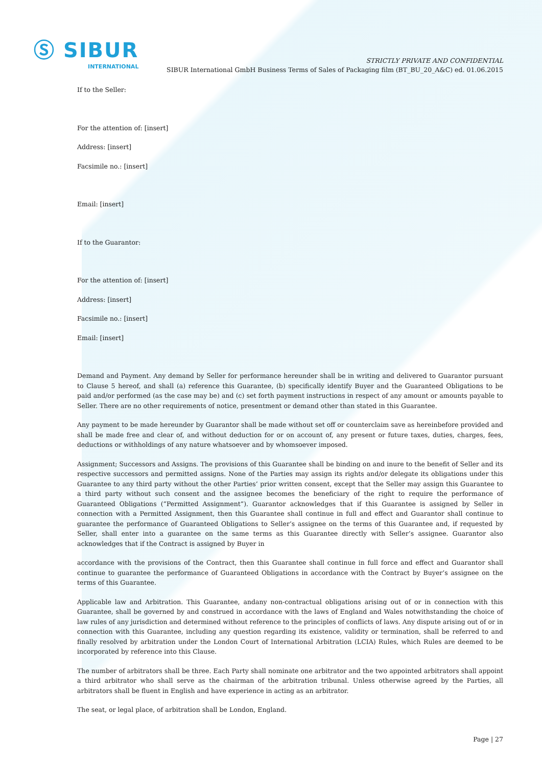Ⓢ SIBUR
INTERNATIONAL
STRICTLY PRIVATE AND CONFIDENTIAL
SIBUR International GmbH Business Terms of Sales of Packaging film (BT_BU_20_A&C) ed. 01.06.2015
If to the Seller:
For the attention of: [insert]
Address: [insert]
Facsimile no.: [insert]
Email: [insert]
If to the Guarantor:
For the attention of: [insert]
Address: [insert]
Facsimile no.: [insert]
Email: [insert]
Demand and Payment. Any demand by Seller for performance hereunder shall be in writing and delivered to Guarantor pursuant to Clause 5 hereof, and shall (a) reference this Guarantee, (b) specifically identify Buyer and the Guaranteed Obligations to be paid and/or performed (as the case may be) and (c) set forth payment instructions in respect of any amount or amounts payable to Seller. There are no other requirements of notice, presentment or demand other than stated in this Guarantee.
Any payment to be made hereunder by Guarantor shall be made without set off or counterclaim save as hereinbefore provided and shall be made free and clear of, and without deduction for or on account of, any present or future taxes, duties, charges, fees, deductions or withholdings of any nature whatsoever and by whomsoever imposed.
Assignment; Successors and Assigns. The provisions of this Guarantee shall be binding on and inure to the benefit of Seller and its respective successors and permitted assigns. None of the Parties may assign its rights and/or delegate its obligations under this Guarantee to any third party without the other Parties’ prior written consent, except that the Seller may assign this Guarantee to a third party without such consent and the assignee becomes the beneficiary of the right to require the performance of Guaranteed Obligations (“Permitted Assignment”). Guarantor acknowledges that if this Guarantee is assigned by Seller in connection with a Permitted Assignment, then this Guarantee shall continue in full and effect and Guarantor shall continue to guarantee the performance of Guaranteed Obligations to Seller’s assignee on the terms of this Guarantee and, if requested by Seller, shall enter into a guarantee on the same terms as this Guarantee directly with Seller’s assignee. Guarantor also acknowledges that if the Contract is assigned by Buyer in
accordance with the provisions of the Contract, then this Guarantee shall continue in full force and effect and Guarantor shall continue to guarantee the performance of Guaranteed Obligations in accordance with the Contract by Buyer’s assignee on the terms of this Guarantee.
Applicable law and Arbitration. This Guarantee, andany non-contractual obligations arising out of or in connection with this Guarantee, shall be governed by and construed in accordance with the laws of England and Wales notwithstanding the choice of law rules of any jurisdiction and determined without reference to the principles of conflicts of laws. Any dispute arising out of or in connection with this Guarantee, including any question regarding its existence, validity or termination, shall be referred to and finally resolved by arbitration under the London Court of International Arbitration (LCIA) Rules, which Rules are deemed to be incorporated by reference into this Clause.
The number of arbitrators shall be three. Each Party shall nominate one arbitrator and the two appointed arbitrators shall appoint a third arbitrator who shall serve as the chairman of the arbitration tribunal. Unless otherwise agreed by the Parties, all arbitrators shall be fluent in English and have experience in acting as an arbitrator.
The seat, or legal place, of arbitration shall be London, England.
Page | 27